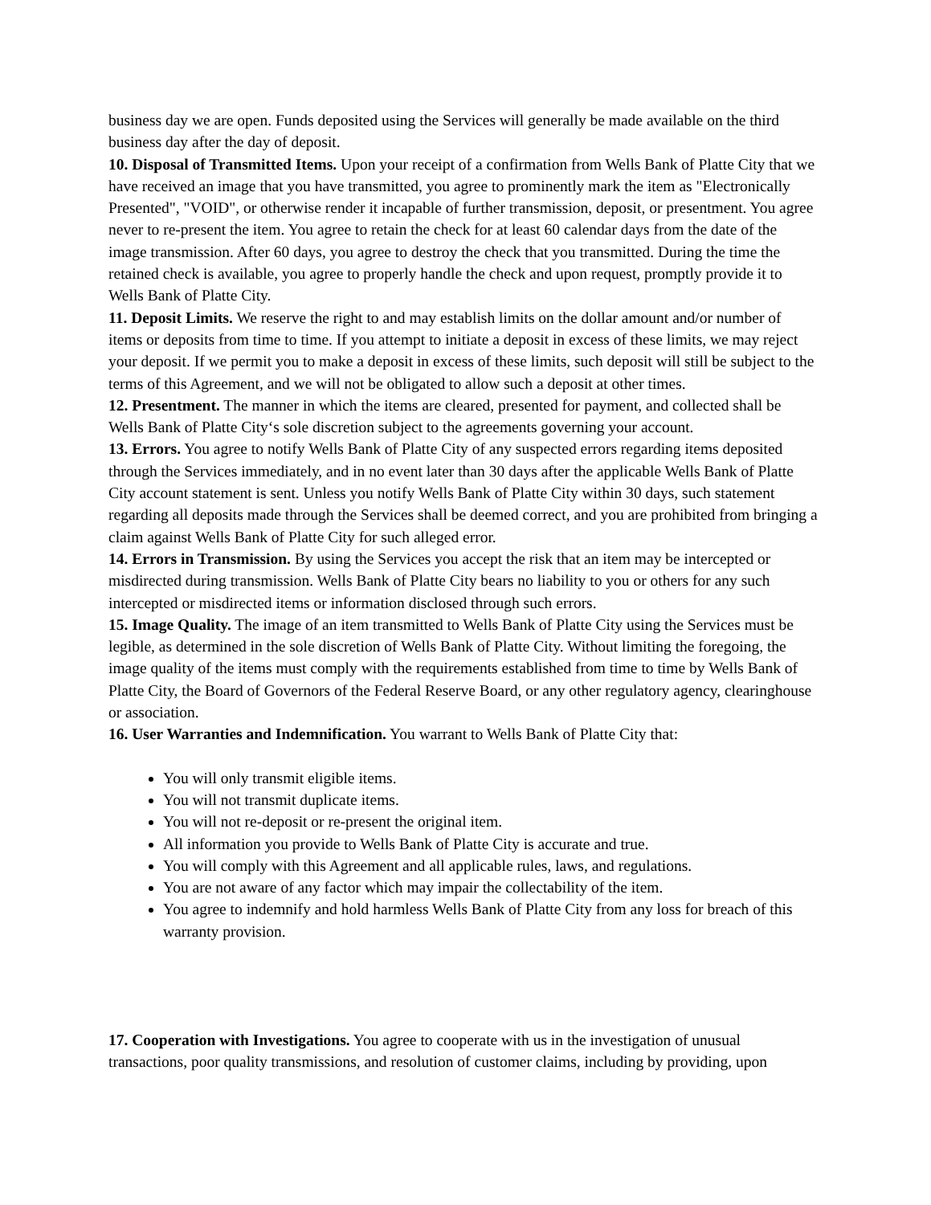business day we are open. Funds deposited using the Services will generally be made available on the third business day after the day of deposit.
10. Disposal of Transmitted Items. Upon your receipt of a confirmation from Wells Bank of Platte City that we have received an image that you have transmitted, you agree to prominently mark the item as "Electronically Presented", "VOID", or otherwise render it incapable of further transmission, deposit, or presentment. You agree never to re-present the item. You agree to retain the check for at least 60 calendar days from the date of the image transmission. After 60 days, you agree to destroy the check that you transmitted. During the time the retained check is available, you agree to properly handle the check and upon request, promptly provide it to Wells Bank of Platte City.
11. Deposit Limits. We reserve the right to and may establish limits on the dollar amount and/or number of items or deposits from time to time. If you attempt to initiate a deposit in excess of these limits, we may reject your deposit. If we permit you to make a deposit in excess of these limits, such deposit will still be subject to the terms of this Agreement, and we will not be obligated to allow such a deposit at other times.
12. Presentment. The manner in which the items are cleared, presented for payment, and collected shall be Wells Bank of Platte City‘s sole discretion subject to the agreements governing your account.
13. Errors. You agree to notify Wells Bank of Platte City of any suspected errors regarding items deposited through the Services immediately, and in no event later than 30 days after the applicable Wells Bank of Platte City account statement is sent. Unless you notify Wells Bank of Platte City within 30 days, such statement regarding all deposits made through the Services shall be deemed correct, and you are prohibited from bringing a claim against Wells Bank of Platte City for such alleged error.
14. Errors in Transmission. By using the Services you accept the risk that an item may be intercepted or misdirected during transmission. Wells Bank of Platte City bears no liability to you or others for any such intercepted or misdirected items or information disclosed through such errors.
15. Image Quality. The image of an item transmitted to Wells Bank of Platte City using the Services must be legible, as determined in the sole discretion of Wells Bank of Platte City. Without limiting the foregoing, the image quality of the items must comply with the requirements established from time to time by Wells Bank of Platte City, the Board of Governors of the Federal Reserve Board, or any other regulatory agency, clearinghouse or association.
16. User Warranties and Indemnification. You warrant to Wells Bank of Platte City that:
You will only transmit eligible items.
You will not transmit duplicate items.
You will not re-deposit or re-present the original item.
All information you provide to Wells Bank of Platte City is accurate and true.
You will comply with this Agreement and all applicable rules, laws, and regulations.
You are not aware of any factor which may impair the collectability of the item.
You agree to indemnify and hold harmless Wells Bank of Platte City from any loss for breach of this warranty provision.
17. Cooperation with Investigations. You agree to cooperate with us in the investigation of unusual transactions, poor quality transmissions, and resolution of customer claims, including by providing, upon